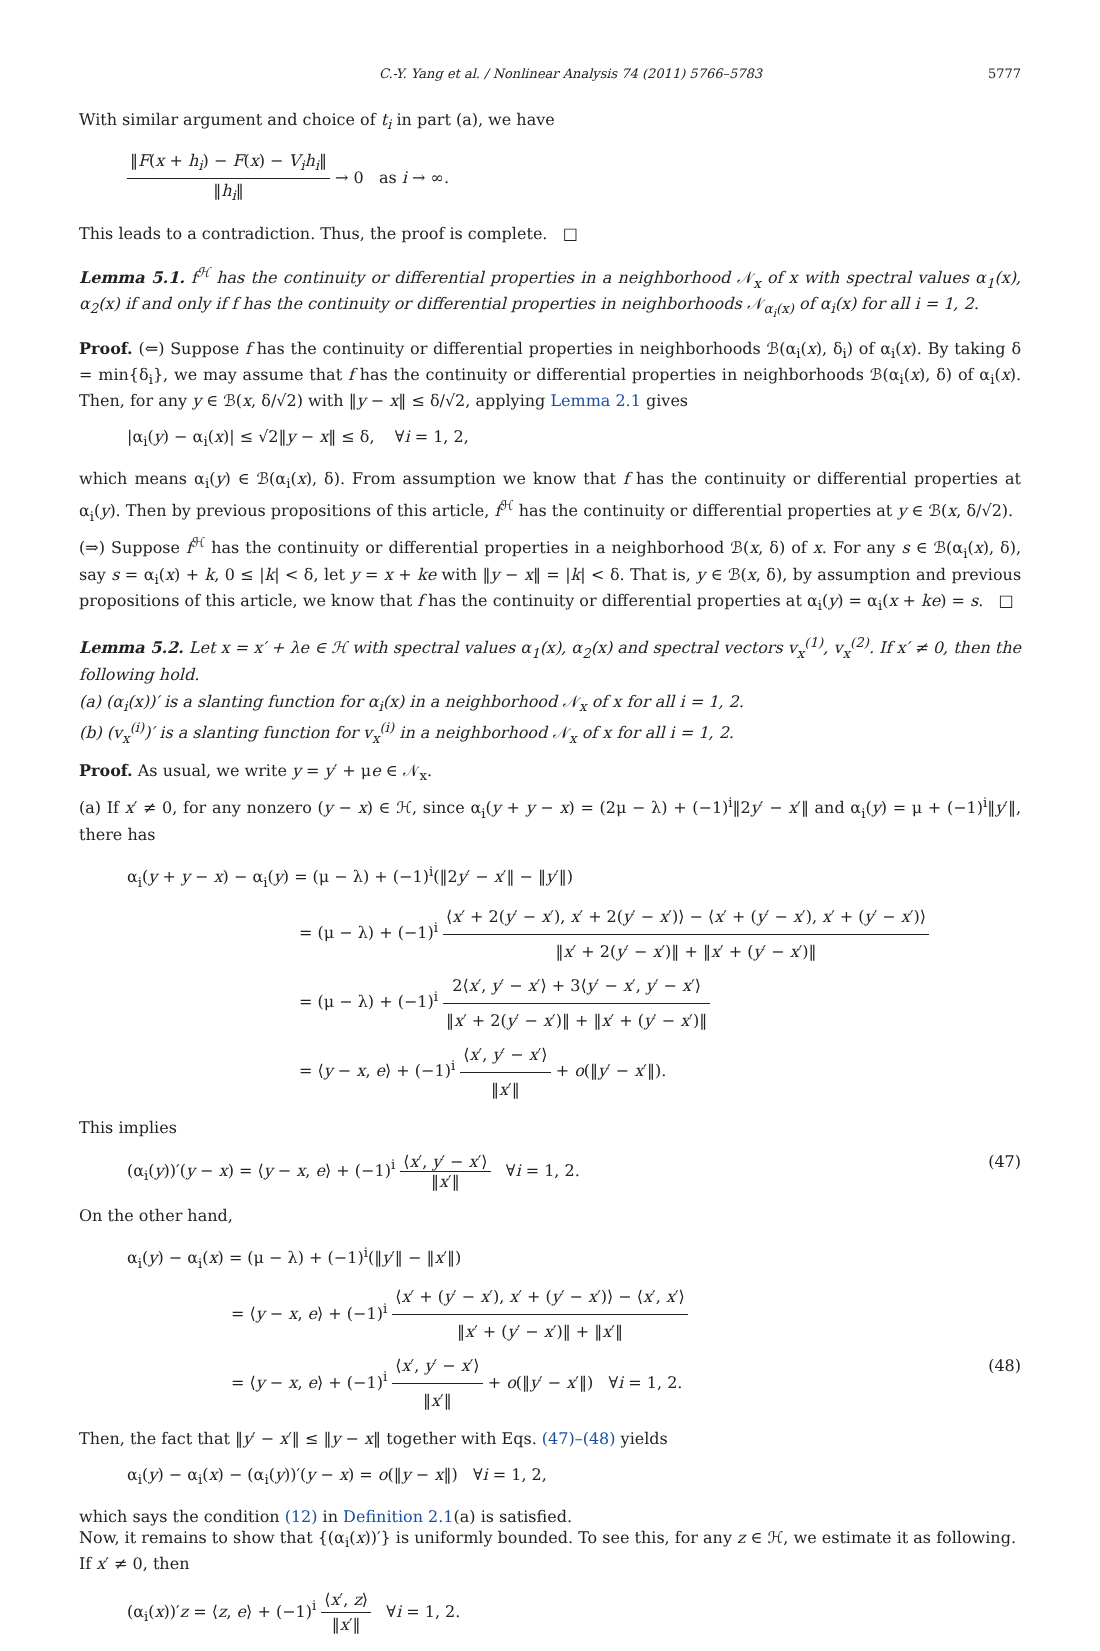C.-Y. Yang et al. / Nonlinear Analysis 74 (2011) 5766–5783 5777
With similar argument and choice of t<sub>i</sub> in part (a), we have
‖F(x + h<sub>i</sub>) − F(x) − V<sub>i</sub>h<sub>i</sub>‖ ‖h<sub>i</sub>‖ → 0 as i → ∞.
This leads to a contradiction. Thus, the proof is complete. □
Lemma 5.1. f<sup>ℋ</sup> has the continuity or differential properties in a neighborhood 𝒩<sub>x</sub> of x with spectral values α<sub>1</sub>(x), α<sub>2</sub>(x) if and only if f has the continuity or differential properties in neighborhoods 𝒩<sub>α<sub>i</sub>(x)</sub> of α<sub>i</sub>(x) for all i = 1, 2.
Proof. (⇐) Suppose f has the continuity or differential properties in neighborhoods ℬ(α<sub>i</sub>(x), δ<sub>i</sub>) of α<sub>i</sub>(x). By taking δ = min{δ<sub>i</sub>}, we may assume that f has the continuity or differential properties in neighborhoods ℬ(α<sub>i</sub>(x), δ) of α<sub>i</sub>(x). Then, for any y ∈ ℬ(x, δ/√2) with ‖y − x‖ ≤ δ/√2, applying Lemma 2.1 gives
|α<sub>i</sub>(y) − α<sub>i</sub>(x)| ≤ √2‖y − x‖ ≤ δ, ∀i = 1, 2,
which means α<sub>i</sub>(y) ∈ ℬ(α<sub>i</sub>(x), δ). From assumption we know that f has the continuity or differential properties at α<sub>i</sub>(y). Then by previous propositions of this article, f<sup>ℋ</sup> has the continuity or differential properties at y ∈ ℬ(x, δ/√2).
(⇒) Suppose f<sup>ℋ</sup> has the continuity or differential properties in a neighborhood ℬ(x, δ) of x. For any s ∈ ℬ(α<sub>i</sub>(x), δ), say s = α<sub>i</sub>(x) + k, 0 ≤ |k| < δ, let y = x + ke with ‖y − x‖ = |k| < δ. That is, y ∈ ℬ(x, δ), by assumption and previous propositions of this article, we know that f has the continuity or differential properties at α<sub>i</sub>(y) = α<sub>i</sub>(x + ke) = s. □
Lemma 5.2. Let x = x′ + λe ∈ ℋ with spectral values α<sub>1</sub>(x), α<sub>2</sub>(x) and spectral vectors v<sub>x</sub><sup>(1)</sup>, v<sub>x</sub><sup>(2)</sup>. If x′ ≠ 0, then the following hold.
(a) (α<sub>i</sub>(x))′ is a slanting function for α<sub>i</sub>(x) in a neighborhood 𝒩<sub>x</sub> of x for all i = 1, 2.
(b) (v<sub>x</sub><sup>(i)</sup>)′ is a slanting function for v<sub>x</sub><sup>(i)</sup> in a neighborhood 𝒩<sub>x</sub> of x for all i = 1, 2.
Proof. As usual, we write y = y′ + μe ∈ 𝒩<sub>x</sub>.
(a) If x′ ≠ 0, for any nonzero (y − x) ∈ ℋ, since α<sub>i</sub>(y + y − x) = (2μ − λ) + (−1)<sup>i</sup>‖2y′ − x′‖ and α<sub>i</sub>(y) = μ + (−1)<sup>i</sup>‖y′‖, there has
α<sub>i</sub>(y + y − x) − α<sub>i</sub>(y) = (μ − λ) + (−1)<sup>i</sup>(‖2y′ − x′‖ − ‖y′‖)
= (μ − λ) + (−1)<sup>i</sup> ⟨x′ + 2(y′ − x′), x′ + 2(y′ − x′)⟩ − ⟨x′ + (y′ − x′), x′ + (y′ − x′)⟩ ‖x′ + 2(y′ − x′)‖ + ‖x′ + (y′ − x′)‖
= (μ − λ) + (−1)<sup>i</sup> 2⟨x′, y′ − x′⟩ + 3⟨y′ − x′, y′ − x′⟩ ‖x′ + 2(y′ − x′)‖ + ‖x′ + (y′ − x′)‖
= ⟨y − x, e⟩ + (−1)<sup>i</sup> ⟨x′, y′ − x′⟩ ‖x′‖ + o(‖y′ − x′‖).
This implies
(α<sub>i</sub>(y))′(y − x) = ⟨y − x, e⟩ + (−1)<sup>i</sup> ⟨x′, y′ − x′⟩ ‖x′‖ ∀i = 1, 2. (47)
On the other hand,
α<sub>i</sub>(y) − α<sub>i</sub>(x) = (μ − λ) + (−1)<sup>i</sup>(‖y′‖ − ‖x′‖)
= ⟨y − x, e⟩ + (−1)<sup>i</sup> ⟨x′ + (y′ − x′), x′ + (y′ − x′)⟩ − ⟨x′, x′⟩ ‖x′ + (y′ − x′)‖ + ‖x′‖
= ⟨y − x, e⟩ + (−1)<sup>i</sup> ⟨x′, y′ − x′⟩ ‖x′‖ + o(‖y′ − x′‖) ∀i = 1, 2. (48)
Then, the fact that ‖y′ − x′‖ ≤ ‖y − x‖ together with Eqs. (47)–(48) yields
α<sub>i</sub>(y) − α<sub>i</sub>(x) − (α<sub>i</sub>(y))′(y − x) = o(‖y − x‖) ∀i = 1, 2,
which says the condition (12) in Definition 2.1(a) is satisfied.
Now, it remains to show that {(α<sub>i</sub>(x))′} is uniformly bounded. To see this, for any z ∈ ℋ, we estimate it as following.
If x′ ≠ 0, then
(α<sub>i</sub>(x))′z = ⟨z, e⟩ + (−1)<sup>i</sup> ⟨x′, z⟩ ‖x′‖ ∀i = 1, 2.